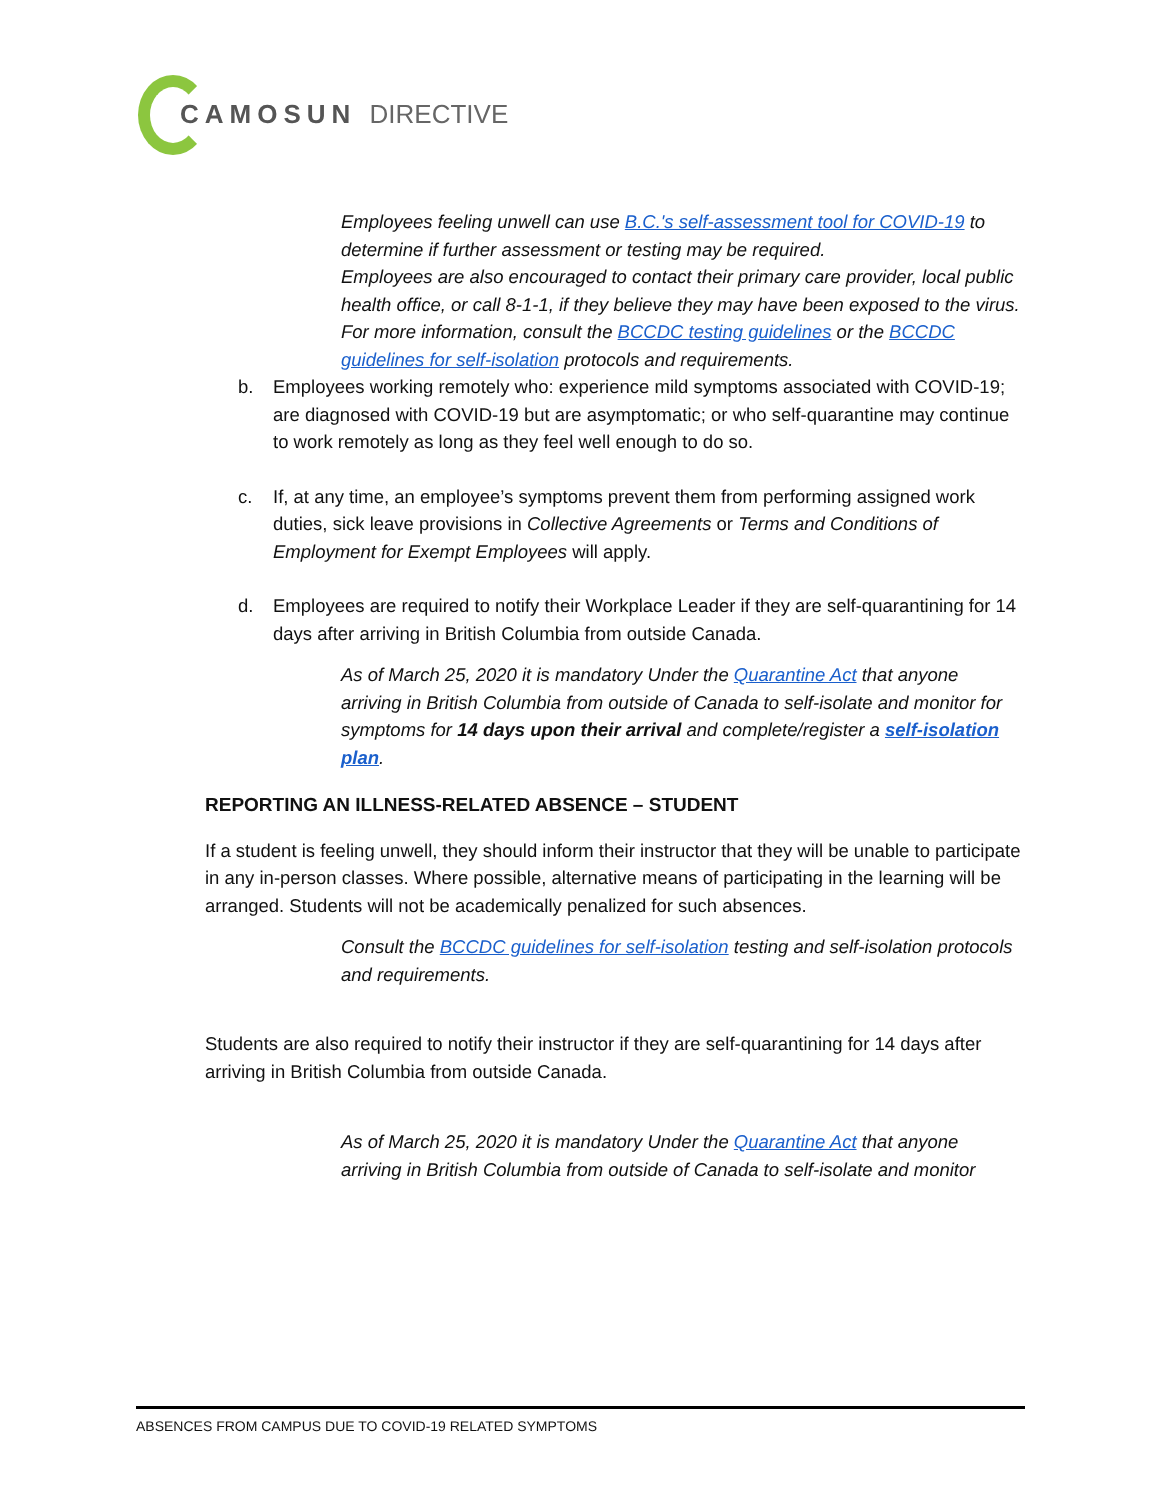CAMOSUN DIRECTIVE
Employees feeling unwell can use B.C.'s self-assessment tool for COVID-19 to determine if further assessment or testing may be required.
Employees are also encouraged to contact their primary care provider, local public health office, or call 8-1-1, if they believe they may have been exposed to the virus.
For more information, consult the BCCDC testing guidelines or the BCCDC guidelines for self-isolation protocols and requirements.
b. Employees working remotely who: experience mild symptoms associated with COVID-19; are diagnosed with COVID-19 but are asymptomatic; or who self-quarantine may continue to work remotely as long as they feel well enough to do so.
c. If, at any time, an employee’s symptoms prevent them from performing assigned work duties, sick leave provisions in Collective Agreements or Terms and Conditions of Employment for Exempt Employees will apply.
d. Employees are required to notify their Workplace Leader if they are self-quarantining for 14 days after arriving in British Columbia from outside Canada.
As of March 25, 2020 it is mandatory Under the Quarantine Act that anyone arriving in British Columbia from outside of Canada to self-isolate and monitor for symptoms for 14 days upon their arrival and complete/register a self-isolation plan.
REPORTING AN ILLNESS-RELATED ABSENCE – STUDENT
If a student is feeling unwell, they should inform their instructor that they will be unable to participate in any in-person classes. Where possible, alternative means of participating in the learning will be arranged. Students will not be academically penalized for such absences.
Consult the BCCDC guidelines for self-isolation testing and self-isolation protocols and requirements.
Students are also required to notify their instructor if they are self-quarantining for 14 days after arriving in British Columbia from outside Canada.
As of March 25, 2020 it is mandatory Under the Quarantine Act that anyone arriving in British Columbia from outside of Canada to self-isolate and monitor
ABSENCES FROM CAMPUS DUE TO COVID-19 RELATED SYMPTOMS